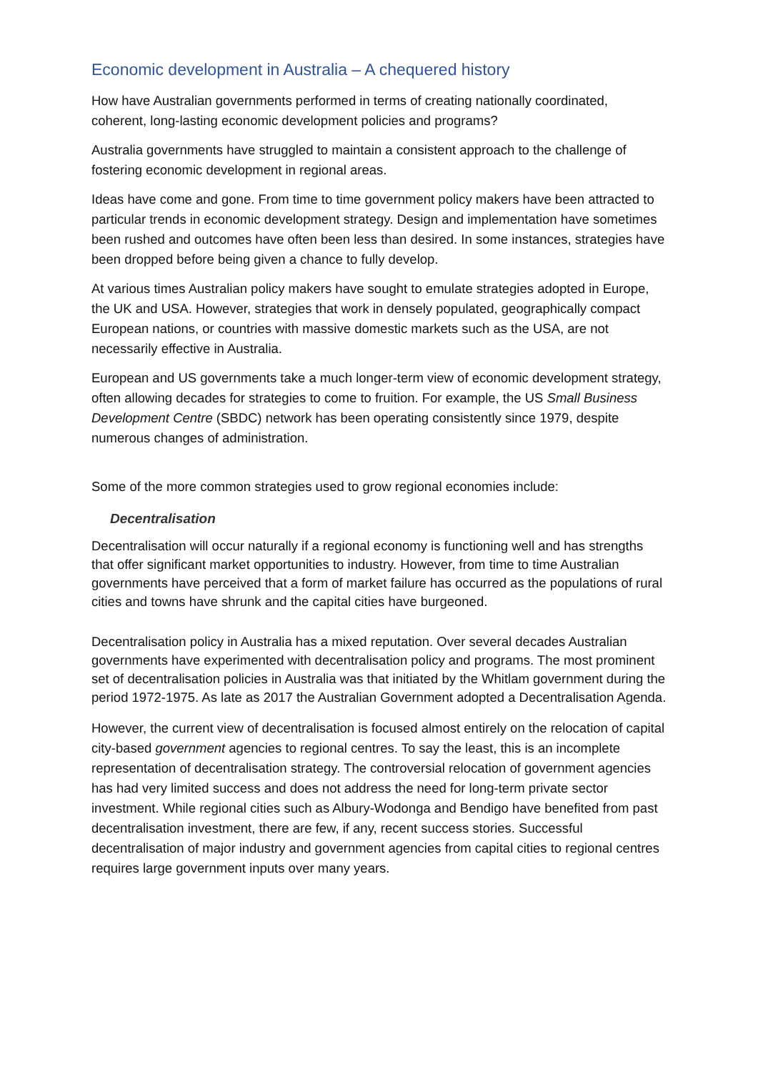Economic development in Australia – A chequered history
How have Australian governments performed in terms of creating nationally coordinated, coherent, long-lasting economic development policies and programs?
Australia governments have struggled to maintain a consistent approach to the challenge of fostering economic development in regional areas.
Ideas have come and gone. From time to time government policy makers have been attracted to particular trends in economic development strategy. Design and implementation have sometimes been rushed and outcomes have often been less than desired. In some instances, strategies have been dropped before being given a chance to fully develop.
At various times Australian policy makers have sought to emulate strategies adopted in Europe, the UK and USA. However, strategies that work in densely populated, geographically compact European nations, or countries with massive domestic markets such as the USA, are not necessarily effective in Australia.
European and US governments take a much longer-term view of economic development strategy, often allowing decades for strategies to come to fruition. For example, the US Small Business Development Centre (SBDC) network has been operating consistently since 1979, despite numerous changes of administration.
Some of the more common strategies used to grow regional economies include:
Decentralisation
Decentralisation will occur naturally if a regional economy is functioning well and has strengths that offer significant market opportunities to industry. However, from time to time Australian governments have perceived that a form of market failure has occurred as the populations of rural cities and towns have shrunk and the capital cities have burgeoned.
Decentralisation policy in Australia has a mixed reputation. Over several decades Australian governments have experimented with decentralisation policy and programs. The most prominent set of decentralisation policies in Australia was that initiated by the Whitlam government during the period 1972-1975. As late as 2017 the Australian Government adopted a Decentralisation Agenda.
However, the current view of decentralisation is focused almost entirely on the relocation of capital city-based government agencies to regional centres. To say the least, this is an incomplete representation of decentralisation strategy. The controversial relocation of government agencies has had very limited success and does not address the need for long-term private sector investment. While regional cities such as Albury-Wodonga and Bendigo have benefited from past decentralisation investment, there are few, if any, recent success stories. Successful decentralisation of major industry and government agencies from capital cities to regional centres requires large government inputs over many years.